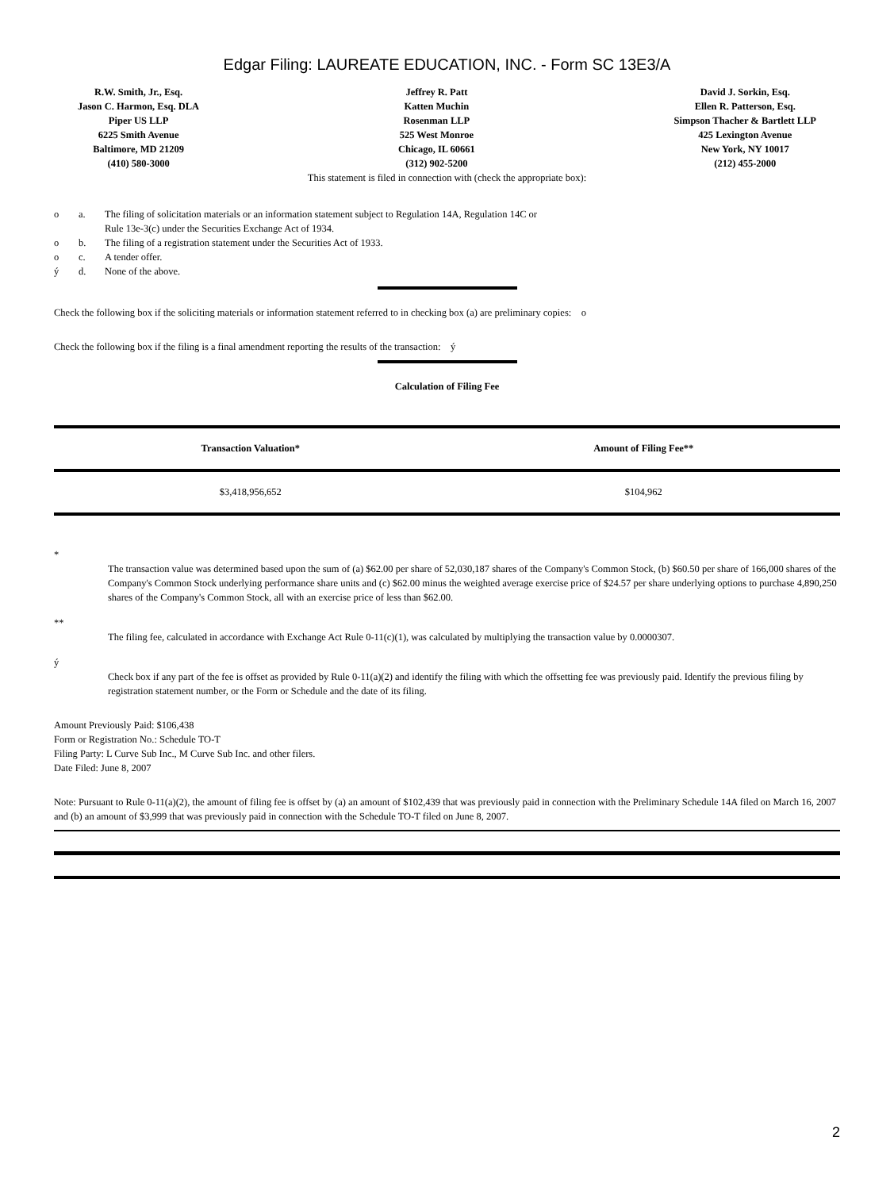Edgar Filing: LAUREATE EDUCATION, INC. - Form SC 13E3/A
R.W. Smith, Jr., Esq.
Jason C. Harmon, Esq. DLA
Piper US LLP
6225 Smith Avenue
Baltimore, MD 21209
(410) 580-3000
Jeffrey R. Patt
Katten Muchin
Rosenman LLP
525 West Monroe
Chicago, IL 60661
(312) 902-5200
David J. Sorkin, Esq.
Ellen R. Patterson, Esq.
Simpson Thacher & Bartlett LLP
425 Lexington Avenue
New York, NY 10017
(212) 455-2000
This statement is filed in connection with (check the appropriate box):
o a. The filing of solicitation materials or an information statement subject to Regulation 14A, Regulation 14C or
Rule 13e-3(c) under the Securities Exchange Act of 1934.
o b. The filing of a registration statement under the Securities Act of 1933.
o c. A tender offer.
ý d. None of the above.
Check the following box if the soliciting materials or information statement referred to in checking box (a) are preliminary copies: o
Check the following box if the filing is a final amendment reporting the results of the transaction: ý
Calculation of Filing Fee
| Transaction Valuation* | Amount of Filing Fee** |
| --- | --- |
| $3,418,956,652 | $104,962 |
*
The transaction value was determined based upon the sum of (a) $62.00 per share of 52,030,187 shares of the Company's Common Stock, (b) $60.50 per share of 166,000 shares of the Company's Common Stock underlying performance share units and (c) $62.00 minus the weighted average exercise price of $24.57 per share underlying options to purchase 4,890,250 shares of the Company's Common Stock, all with an exercise price of less than $62.00.
**
The filing fee, calculated in accordance with Exchange Act Rule 0-11(c)(1), was calculated by multiplying the transaction value by 0.0000307.
ý
Check box if any part of the fee is offset as provided by Rule 0-11(a)(2) and identify the filing with which the offsetting fee was previously paid. Identify the previous filing by registration statement number, or the Form or Schedule and the date of its filing.
Amount Previously Paid: $106,438
Form or Registration No.: Schedule TO-T
Filing Party: L Curve Sub Inc., M Curve Sub Inc. and other filers.
Date Filed: June 8, 2007
Note: Pursuant to Rule 0-11(a)(2), the amount of filing fee is offset by (a) an amount of $102,439 that was previously paid in connection with the Preliminary Schedule 14A filed on March 16, 2007 and (b) an amount of $3,999 that was previously paid in connection with the Schedule TO-T filed on June 8, 2007.
2